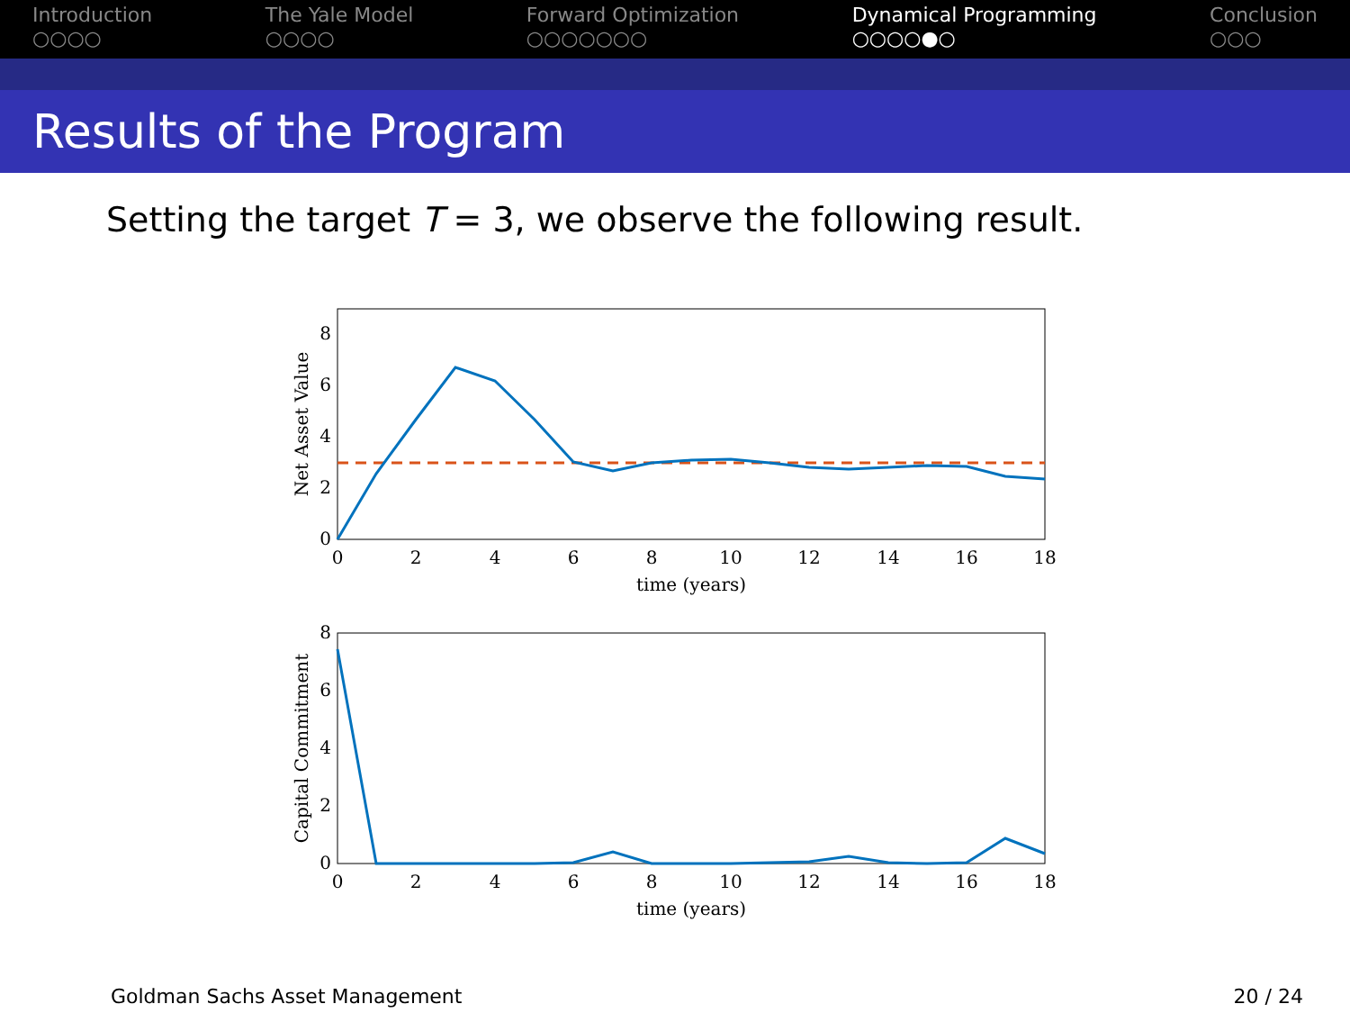Introduction
○○○○
The Yale Model
○○○○
Forward Optimization
○○○○○○○
Dynamical Programming
○○○○●○
Conclusion
○○○
Results of the Program
Setting the target T = 3, we observe the following result.
0
2
4
6
8
10
12
14
16
18
time (years)
0
2
4
6
8
Net Asset Value
0
2
4
6
8
10
12
14
16
18
time (years)
0
2
4
6
8
Capital Commitment
Goldman Sachs Asset Management 20 / 24